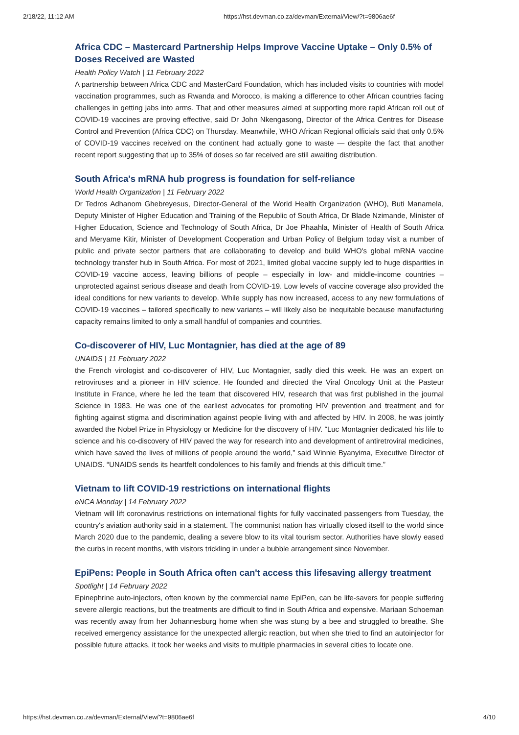2/18/22, 11:12 AM https://hst.devman.co.za/devman/External/View/?t=9806ae6f
Africa CDC – Mastercard Partnership Helps Improve Vaccine Uptake – Only 0.5% of Doses Received are Wasted
Health Policy Watch | 11 February 2022
A partnership between Africa CDC and MasterCard Foundation, which has included visits to countries with model vaccination programmes, such as Rwanda and Morocco, is making a difference to other African countries facing challenges in getting jabs into arms. That and other measures aimed at supporting more rapid African roll out of COVID-19 vaccines are proving effective, said Dr John Nkengasong, Director of the Africa Centres for Disease Control and Prevention (Africa CDC) on Thursday. Meanwhile, WHO African Regional officials said that only 0.5% of COVID-19 vaccines received on the continent had actually gone to waste — despite the fact that another recent report suggesting that up to 35% of doses so far received are still awaiting distribution.
South Africa's mRNA hub progress is foundation for self-reliance
World Health Organization | 11 February 2022
Dr Tedros Adhanom Ghebreyesus, Director-General of the World Health Organization (WHO), Buti Manamela, Deputy Minister of Higher Education and Training of the Republic of South Africa, Dr Blade Nzimande, Minister of Higher Education, Science and Technology of South Africa, Dr Joe Phaahla, Minister of Health of South Africa and Meryame Kitir, Minister of Development Cooperation and Urban Policy of Belgium today visit a number of public and private sector partners that are collaborating to develop and build WHO's global mRNA vaccine technology transfer hub in South Africa. For most of 2021, limited global vaccine supply led to huge disparities in COVID-19 vaccine access, leaving billions of people – especially in low- and middle-income countries – unprotected against serious disease and death from COVID-19. Low levels of vaccine coverage also provided the ideal conditions for new variants to develop. While supply has now increased, access to any new formulations of COVID-19 vaccines – tailored specifically to new variants – will likely also be inequitable because manufacturing capacity remains limited to only a small handful of companies and countries.
Co-discoverer of HIV, Luc Montagnier, has died at the age of 89
UNAIDS | 11 February 2022
the French virologist and co-discoverer of HIV, Luc Montagnier, sadly died this week. He was an expert on retroviruses and a pioneer in HIV science. He founded and directed the Viral Oncology Unit at the Pasteur Institute in France, where he led the team that discovered HIV, research that was first published in the journal Science in 1983. He was one of the earliest advocates for promoting HIV prevention and treatment and for fighting against stigma and discrimination against people living with and affected by HIV. In 2008, he was jointly awarded the Nobel Prize in Physiology or Medicine for the discovery of HIV. “Luc Montagnier dedicated his life to science and his co-discovery of HIV paved the way for research into and development of antiretroviral medicines, which have saved the lives of millions of people around the world,” said Winnie Byanyima, Executive Director of UNAIDS. “UNAIDS sends its heartfelt condolences to his family and friends at this difficult time.”
Vietnam to lift COVID-19 restrictions on international flights
eNCA Monday | 14 February 2022
Vietnam will lift coronavirus restrictions on international flights for fully vaccinated passengers from Tuesday, the country's aviation authority said in a statement. The communist nation has virtually closed itself to the world since March 2020 due to the pandemic, dealing a severe blow to its vital tourism sector. Authorities have slowly eased the curbs in recent months, with visitors trickling in under a bubble arrangement since November.
EpiPens: People in South Africa often can't access this lifesaving allergy treatment
Spotlight | 14 February 2022
Epinephrine auto-injectors, often known by the commercial name EpiPen, can be life-savers for people suffering severe allergic reactions, but the treatments are difficult to find in South Africa and expensive. Mariaan Schoeman was recently away from her Johannesburg home when she was stung by a bee and struggled to breathe. She received emergency assistance for the unexpected allergic reaction, but when she tried to find an autoinjector for possible future attacks, it took her weeks and visits to multiple pharmacies in several cities to locate one.
https://hst.devman.co.za/devman/External/View/?t=9806ae6f 4/10